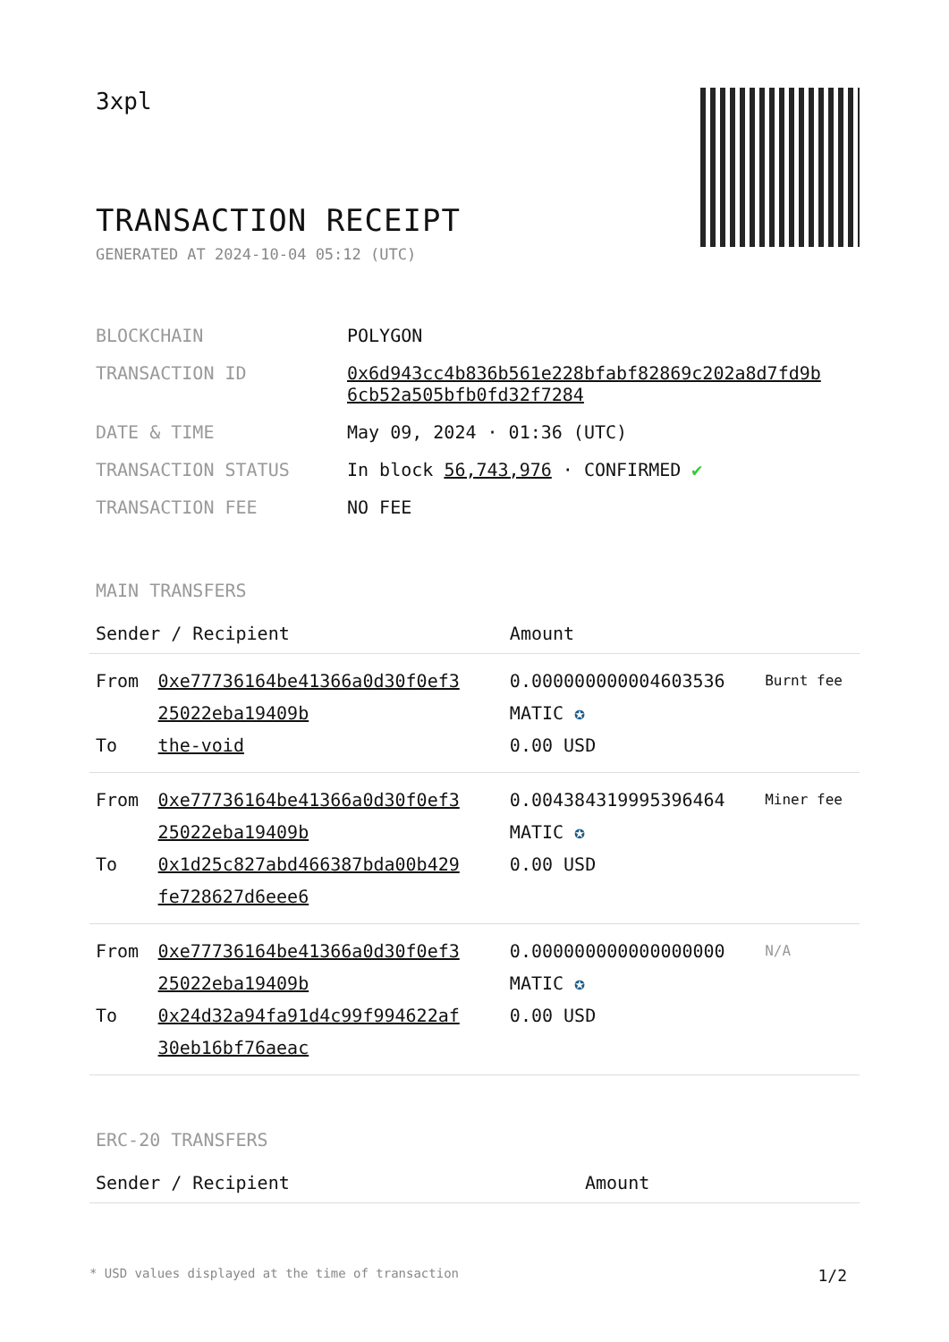3xpl
TRANSACTION RECEIPT
GENERATED AT 2024-10-04 05:12 (UTC)
| BLOCKCHAIN | POLYGON |
| TRANSACTION ID | 0x6d943cc4b836b561e228bfabf82869c202a8d7fd9b 6cb52a505bfb0fd32f7284 |
| DATE & TIME | May 09, 2024 · 01:36 (UTC) |
| TRANSACTION STATUS | In block 56,743,976 · CONFIRMED ✔ |
| TRANSACTION FEE | NO FEE |
MAIN TRANSFERS
| Sender / Recipient | | Amount | |
| --- | --- | --- | --- |
| From To | 0xe77736164be41366a0d30f0ef3 25022eba19409b the-void | 0.000000000004603536 MATIC ✪ 0.00 USD | Burnt fee |
| From To | 0xe77736164be41366a0d30f0ef3 25022eba19409b 0x1d25c827abd466387bda00b429 fe728627d6eee6 | 0.004384319995396464 MATIC ✪ 0.00 USD | Miner fee |
| From To | 0xe77736164be41366a0d30f0ef3 25022eba19409b 0x24d32a94fa91d4c99f994622af 30eb16bf76aeac | 0.000000000000000000 MATIC ✪ 0.00 USD | N/A |
ERC-20 TRANSFERS
| Sender / Recipient | Amount |
| --- | --- |
* USD values displayed at the time of transaction 1/2